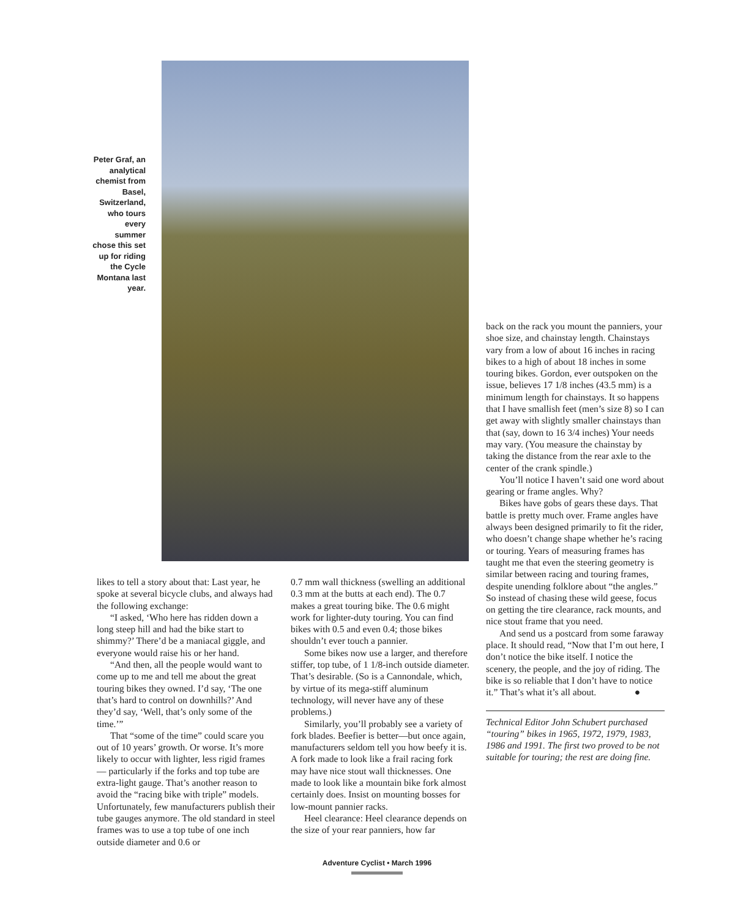Peter Graf, an analytical chemist from Basel, Switzerland, who tours every summer chose this set up for riding the Cycle Montana last year.
likes to tell a story about that: Last year, he spoke at several bicycle clubs, and always had the following exchange:
“I asked, ‘Who here has ridden down a long steep hill and had the bike start to shimmy?’ There’d be a maniacal giggle, and everyone would raise his or her hand.
“And then, all the people would want to come up to me and tell me about the great touring bikes they owned. I’d say, ‘The one that’s hard to control on downhills?’ And they’d say, ‘Well, that’s only some of the time.’”
That “some of the time” could scare you out of 10 years’ growth. Or worse. It’s more likely to occur with lighter, less rigid frames — particularly if the forks and top tube are extra-light gauge. That’s another reason to avoid the “racing bike with triple” models. Unfortunately, few manufacturers publish their tube gauges anymore. The old standard in steel frames was to use a top tube of one inch outside diameter and 0.6 or
0.7 mm wall thickness (swelling an additional 0.3 mm at the butts at each end). The 0.7 makes a great touring bike. The 0.6 might work for lighter-duty touring. You can find bikes with 0.5 and even 0.4; those bikes shouldn’t ever touch a pannier.
Some bikes now use a larger, and therefore stiffer, top tube, of 1 1/8-inch outside diameter. That’s desirable. (So is a Cannondale, which, by virtue of its mega-stiff aluminum technology, will never have any of these problems.)
Similarly, you’ll probably see a variety of fork blades. Beefier is better—but once again, manufacturers seldom tell you how beefy it is. A fork made to look like a frail racing fork may have nice stout wall thicknesses. One made to look like a mountain bike fork almost certainly does. Insist on mounting bosses for low-mount pannier racks.
Heel clearance: Heel clearance depends on the size of your rear panniers, how far
back on the rack you mount the panniers, your shoe size, and chainstay length. Chainstays vary from a low of about 16 inches in racing bikes to a high of about 18 inches in some touring bikes. Gordon, ever outspoken on the issue, believes 17 1/8 inches (43.5 mm) is a minimum length for chainstays. It so happens that I have smallish feet (men’s size 8) so I can get away with slightly smaller chainstays than that (say, down to 16 3/4 inches) Your needs may vary. (You measure the chainstay by taking the distance from the rear axle to the center of the crank spindle.)
You’ll notice I haven’t said one word about gearing or frame angles. Why?
Bikes have gobs of gears these days. That battle is pretty much over. Frame angles have always been designed primarily to fit the rider, who doesn’t change shape whether he’s racing or touring. Years of measuring frames has taught me that even the steering geometry is similar between racing and touring frames, despite unending folklore about “the angles.” So instead of chasing these wild geese, focus on getting the tire clearance, rack mounts, and nice stout frame that you need.
And send us a postcard from some faraway place. It should read, “Now that I’m out here, I don’t notice the bike itself. I notice the scenery, the people, and the joy of riding. The bike is so reliable that I don’t have to notice it.” That’s what it’s all about. ●
Technical Editor John Schubert purchased “touring” bikes in 1965, 1972, 1979, 1983, 1986 and 1991. The first two proved to be not suitable for touring; the rest are doing fine.
Adventure Cyclist • March 1996